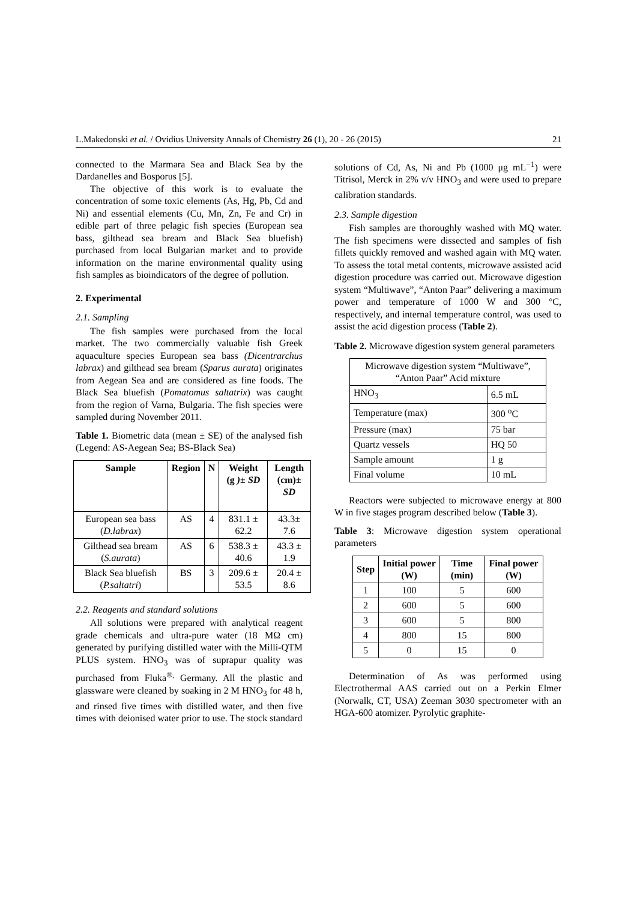L.Makedonski et al. / Ovidius University Annals of Chemistry 26 (1), 20 - 26 (2015) 21
connected to the Marmara Sea and Black Sea by the Dardanelles and Bosporus [5].
The objective of this work is to evaluate the concentration of some toxic elements (As, Hg, Pb, Cd and Ni) and essential elements (Cu, Mn, Zn, Fe and Cr) in edible part of three pelagic fish species (European sea bass, gilthead sea bream and Black Sea bluefish) purchased from local Bulgarian market and to provide information on the marine environmental quality using fish samples as bioindicators of the degree of pollution.
2. Experimental
2.1. Sampling
The fish samples were purchased from the local market. The two commercially valuable fish Greek aquaculture species European sea bass (Dicentrarchus labrax) and gilthead sea bream (Sparus aurata) originates from Aegean Sea and are considered as fine foods. The Black Sea bluefish (Pomatomus saltatrix) was caught from the region of Varna, Bulgaria. The fish species were sampled during November 2011.
Table 1. Biometric data (mean ± SE) of the analysed fish (Legend: AS-Aegean Sea; BS-Black Sea)
| Sample | Region | N | Weight (g )± SD | Length (cm) ± SD |
| --- | --- | --- | --- | --- |
| European sea bass ( D.labrax ) | AS | 4 | 831.1 ± 62.2 | 43.3± 7.6 |
| Gilthead sea bream ( S.aurata ) | AS | 6 | 538.3 ± 40.6 | 43.3 ± 1.9 |
| Black Sea bluefish ( P.saltatri ) | BS | 3 | 209.6 ± 53.5 | 20.4 ± 8.6 |
2.2. Reagents and standard solutions
All solutions were prepared with analytical reagent grade chemicals and ultra-pure water (18 MΩ cm) generated by purifying distilled water with the Milli-QTM PLUS system. HNO<sub>3</sub> was of suprapur quality was purchased from Fluka<sup>®,</sup> Germany. All the plastic and glassware were cleaned by soaking in 2 M HNO<sub>3</sub> for 48 h, and rinsed five times with distilled water, and then five times with deionised water prior to use. The stock standard
solutions of Cd, As, Ni and Pb (1000 μg mL<sup>−1</sup>) were Titrisol, Merck in 2% v/v HNO<sub>3</sub> and were used to prepare calibration standards.
2.3. Sample digestion
Fish samples are thoroughly washed with MQ water. The fish specimens were dissected and samples of fish fillets quickly removed and washed again with MQ water. To assess the total metal contents, microwave assisted acid digestion procedure was carried out. Microwave digestion system “Multiwave”, “Anton Paar” delivering a maximum power and temperature of 1000 W and 300 °C, respectively, and internal temperature control, was used to assist the acid digestion process (Table 2).
Table 2. Microwave digestion system general parameters
| Microwave digestion system “Multiwave”, “Anton Paar” Acid mixture | |
| HNO<sub>3</sub> | 6.5 mL |
| Temperature (max) | 300 <sup>o</sup>C |
| Pressure (max) | 75 bar |
| Quartz vessels | HQ 50 |
| Sample amount | 1 g |
| Final volume | 10 mL |
Reactors were subjected to microwave energy at 800 W in five stages program described below (Table 3).
Table 3: Microwave digestion system operational parameters
| Step | Initial power (W) | Time (min) | Final power (W) |
| --- | --- | --- | --- |
| 1 | 100 | 5 | 600 |
| 2 | 600 | 5 | 600 |
| 3 | 600 | 5 | 800 |
| 4 | 800 | 15 | 800 |
| 5 | 0 | 15 | 0 |
Determination of As was performed using Electrothermal AAS carried out on a Perkin Elmer (Norwalk, CT, USA) Zeeman 3030 spectrometer with an HGA-600 atomizer. Pyrolytic graphite-